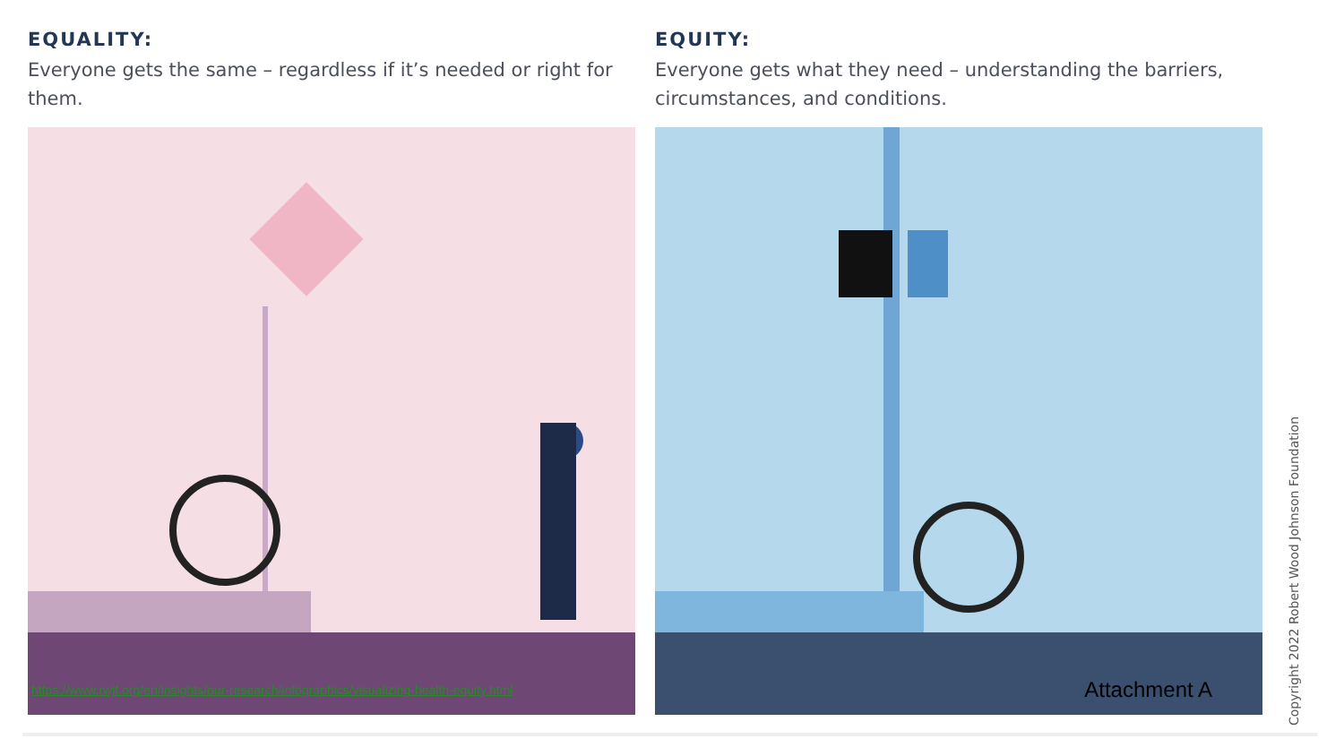EQUALITY:
Everyone gets the same – regardless if it’s needed or right for them.
https://www.rwjf.org/en/insights/our-research/infographics/visualizing-health-equity.html
EQUITY:
Everyone gets what they need – understanding the barriers, circumstances, and conditions.
Attachment A
Copyright 2022 Robert Wood Johnson Foundation